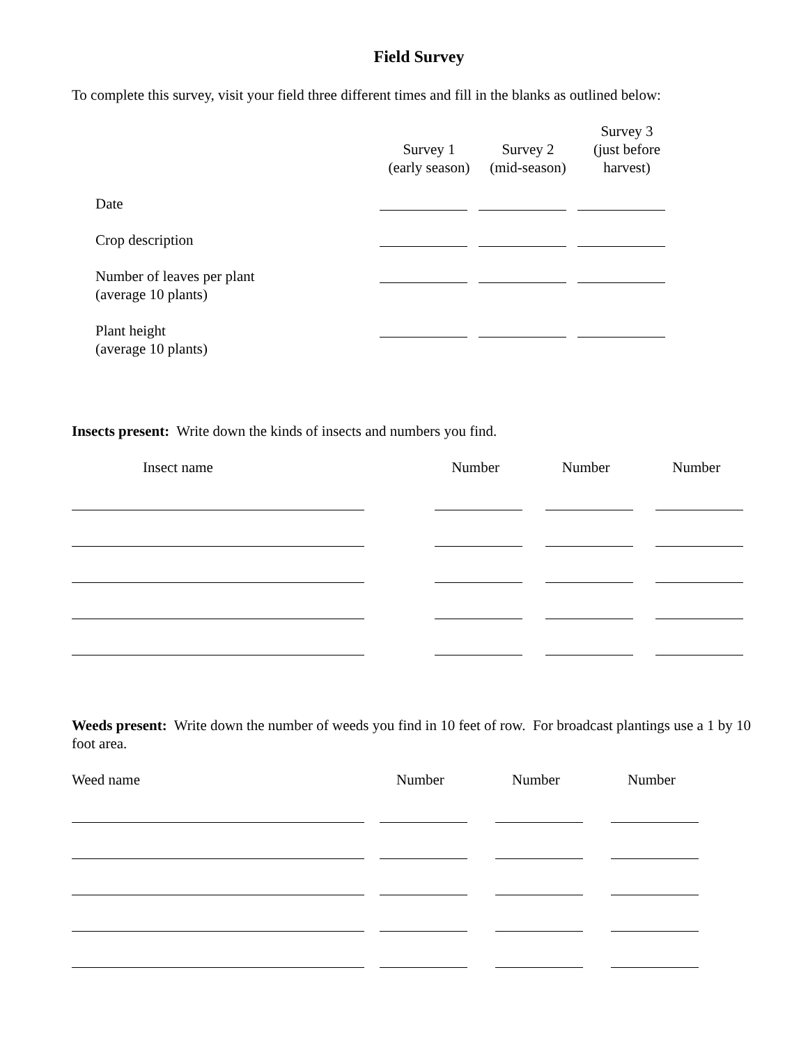Field Survey
To complete this survey, visit your field three different times and fill in the blanks as outlined below:
| | Survey 1 (early season) | Survey 2 (mid-season) | Survey 3 (just before harvest) |
| Date | | | |
| Crop description | | | |
| Number of leaves per plant (average 10 plants) | | | |
| Plant height (average 10 plants) | | | |
Insects present: Write down the kinds of insects and numbers you find.
| Insect name | Number | Number | Number |
Weeds present: Write down the number of weeds you find in 10 feet of row. For broadcast plantings use a 1 by 10 foot area.
| Weed name | Number | Number | Number |